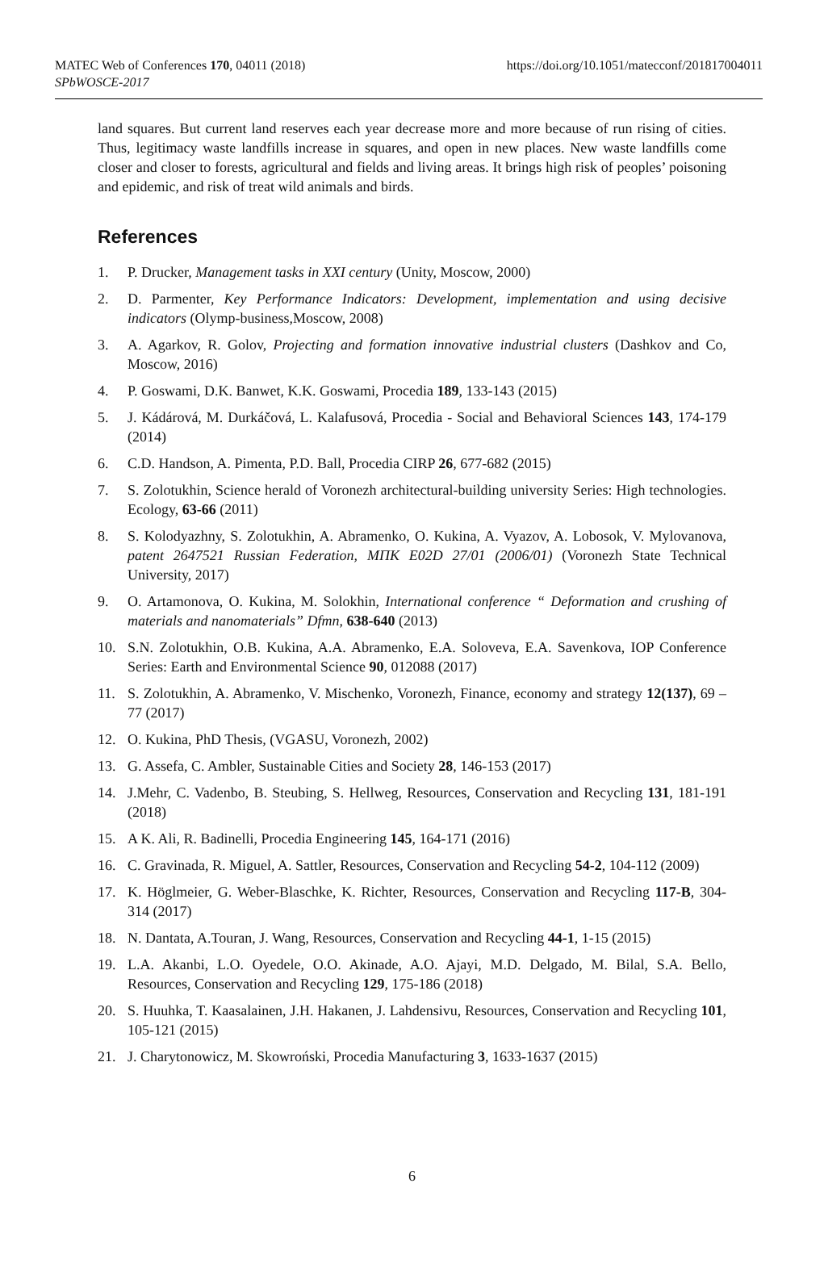MATEC Web of Conferences 170, 04011 (2018)
SPbWOSCE-2017
https://doi.org/10.1051/matecconf/201817004011
land squares. But current land reserves each year decrease more and more because of run rising of cities. Thus, legitimacy waste landfills increase in squares, and open in new places. New waste landfills come closer and closer to forests, agricultural and fields and living areas. It brings high risk of peoples’ poisoning and epidemic, and risk of treat wild animals and birds.
References
1. P. Drucker, Management tasks in XXI century (Unity, Moscow, 2000)
2. D. Parmenter, Key Performance Indicators: Development, implementation and using decisive indicators (Olymp-business,Moscow, 2008)
3. A. Agarkov, R. Golov, Projecting and formation innovative industrial clusters (Dashkov and Co, Moscow, 2016)
4. P. Goswami, D.K. Banwet, K.K. Goswami, Procedia 189, 133-143 (2015)
5. J. Kádárová, M. Durkáčová, L. Kalafusová, Procedia - Social and Behavioral Sciences 143, 174-179 (2014)
6. C.D. Handson, A. Pimenta, P.D. Ball, Procedia CIRP 26, 677-682 (2015)
7. S. Zolotukhin, Science herald of Voronezh architectural-building university Series: High technologies. Ecology, 63-66 (2011)
8. S. Kolodyazhny, S. Zolotukhin, A. Abramenko, O. Kukina, A. Vyazov, A. Lobosok, V. Mylovanova, patent 2647521 Russian Federation, МПК E02D 27/01 (2006/01) (Voronezh State Technical University, 2017)
9. O. Artamonova, O. Kukina, M. Solokhin, International conference “ Deformation and crushing of materials and nanomaterials” Dfmn, 638-640 (2013)
10. S.N. Zolotukhin, O.B. Kukina, A.A. Abramenko, E.A. Soloveva, E.A. Savenkova, IOP Conference Series: Earth and Environmental Science 90, 012088 (2017)
11. S. Zolotukhin, A. Abramenko, V. Mischenko, Voronezh, Finance, economy and strategy 12(137), 69 – 77 (2017)
12. O. Kukina, PhD Thesis, (VGASU, Voronezh, 2002)
13. G. Assefa, C. Ambler, Sustainable Cities and Society 28, 146-153 (2017)
14. J.Mehr, C. Vadenbo, B. Steubing, S. Hellweg, Resources, Conservation and Recycling 131, 181-191 (2018)
15. A K. Ali, R. Badinelli, Procedia Engineering 145, 164-171 (2016)
16. C. Gravinada, R. Miguel, A. Sattler, Resources, Conservation and Recycling 54-2, 104-112 (2009)
17. K. Höglmeier, G. Weber-Blaschke, K. Richter, Resources, Conservation and Recycling 117-B, 304-314 (2017)
18. N. Dantata, A.Touran, J. Wang, Resources, Conservation and Recycling 44-1, 1-15 (2015)
19. L.A. Akanbi, L.O. Oyedele, O.O. Akinade, A.O. Ajayi, M.D. Delgado, M. Bilal, S.A. Bello, Resources, Conservation and Recycling 129, 175-186 (2018)
20. S. Huuhka, T. Kaasalainen, J.H. Hakanen, J. Lahdensivu, Resources, Conservation and Recycling 101, 105-121 (2015)
21. J. Charytonowicz, M. Skowroński, Procedia Manufacturing 3, 1633-1637 (2015)
6